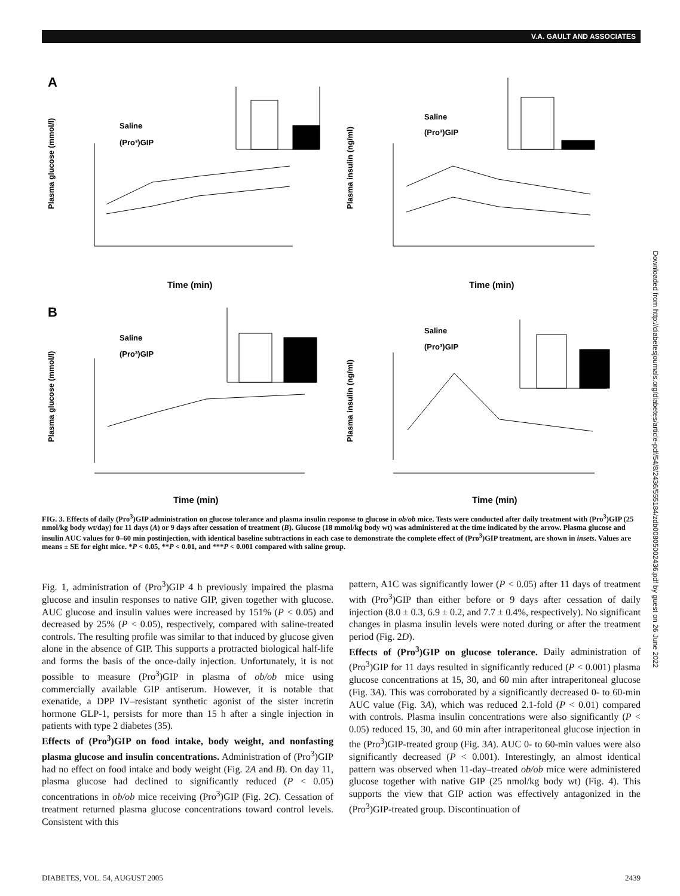V.A. GAULT AND ASSOCIATES
A
B
Saline
(Pro³)GIP
Saline
(Pro³)GIP
Saline
(Pro³)GIP
Saline
(Pro³)GIP
Time (min)
Time (min)
Time (min)
Time (min)
Plasma glucose (mmol/l)
Plasma insulin (ng/ml)
Plasma glucose (mmol/l)
Plasma insulin (ng/ml)
FIG. 3. Effects of daily (Pro<sup>3</sup>)GIP administration on glucose tolerance and plasma insulin response to glucose in ob/ob mice. Tests were conducted after daily treatment with (Pro<sup>3</sup>)GIP (25 nmol/kg body wt/day) for 11 days (A) or 9 days after cessation of treatment (B). Glucose (18 mmol/kg body wt) was administered at the time indicated by the arrow. Plasma glucose and insulin AUC values for 0–60 min postinjection, with identical baseline subtractions in each case to demonstrate the complete effect of (Pro<sup>3</sup>)GIP treatment, are shown in insets. Values are means ± SE for eight mice. *P < 0.05, **P < 0.01, and ***P < 0.001 compared with saline group.
Fig. 1, administration of (Pro<sup>3</sup>)GIP 4 h previously impaired the plasma glucose and insulin responses to native GIP, given together with glucose. AUC glucose and insulin values were increased by 151% (P < 0.05) and decreased by 25% (P < 0.05), respectively, compared with saline-treated controls. The resulting profile was similar to that induced by glucose given alone in the absence of GIP. This supports a protracted biological half-life and forms the basis of the once-daily injection. Unfortunately, it is not possible to measure (Pro<sup>3</sup>)GIP in plasma of ob/ob mice using commercially available GIP antiserum. However, it is notable that exenatide, a DPP IV–resistant synthetic agonist of the sister incretin hormone GLP-1, persists for more than 15 h after a single injection in patients with type 2 diabetes (35).
Effects of (Pro<sup>3</sup>)GIP on food intake, body weight, and nonfasting plasma glucose and insulin concentrations. Administration of (Pro<sup>3</sup>)GIP had no effect on food intake and body weight (Fig. 2A and B). On day 11, plasma glucose had declined to significantly reduced (P < 0.05) concentrations in ob/ob mice receiving (Pro<sup>3</sup>)GIP (Fig. 2C). Cessation of treatment returned plasma glucose concentrations toward control levels. Consistent with this
pattern, A1C was significantly lower (P < 0.05) after 11 days of treatment with (Pro<sup>3</sup>)GIP than either before or 9 days after cessation of daily injection (8.0 ± 0.3, 6.9 ± 0.2, and 7.7 ± 0.4%, respectively). No significant changes in plasma insulin levels were noted during or after the treatment period (Fig. 2D).
Effects of (Pro<sup>3</sup>)GIP on glucose tolerance. Daily administration of (Pro<sup>3</sup>)GIP for 11 days resulted in significantly reduced (P < 0.001) plasma glucose concentrations at 15, 30, and 60 min after intraperitoneal glucose (Fig. 3A). This was corroborated by a significantly decreased 0- to 60-min AUC value (Fig. 3A), which was reduced 2.1-fold (P < 0.01) compared with controls. Plasma insulin concentrations were also significantly (P < 0.05) reduced 15, 30, and 60 min after intraperitoneal glucose injection in the (Pro<sup>3</sup>)GIP-treated group (Fig. 3A). AUC 0- to 60-min values were also significantly decreased (P < 0.001). Interestingly, an almost identical pattern was observed when 11-day–treated ob/ob mice were administered glucose together with native GIP (25 nmol/kg body wt) (Fig. 4). This supports the view that GIP action was effectively antagonized in the (Pro<sup>3</sup>)GIP-treated group. Discontinuation of
DIABETES, VOL. 54, AUGUST 2005 2439
Downloaded from http://diabetesjournals.org/diabetes/article-pdf/54/8/2436/555184/zdb00805002436.pdf by guest on 26 June 2022